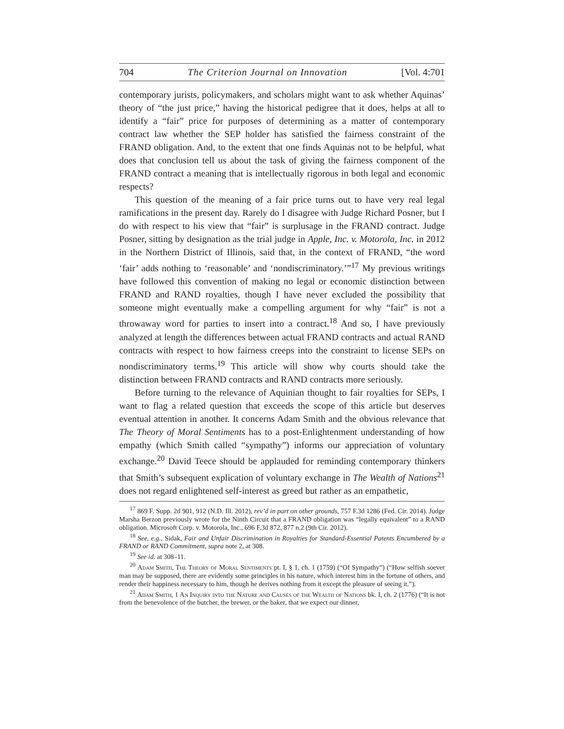704 The Criterion Journal on Innovation [Vol. 4:701
contemporary jurists, policymakers, and scholars might want to ask whether Aquinas’ theory of “the just price,” having the historical pedigree that it does, helps at all to identify a “fair” price for purposes of determining as a matter of contemporary contract law whether the SEP holder has satisfied the fairness constraint of the FRAND obligation. And, to the extent that one finds Aquinas not to be helpful, what does that conclusion tell us about the task of giving the fairness component of the FRAND contract a meaning that is intellectually rigorous in both legal and economic respects?
This question of the meaning of a fair price turns out to have very real legal ramifications in the present day. Rarely do I disagree with Judge Richard Posner, but I do with respect to his view that “fair” is surplusage in the FRAND contract. Judge Posner, sitting by designation as the trial judge in Apple, Inc. v. Motorola, Inc. in 2012 in the Northern District of Illinois, said that, in the context of FRAND, “the word ‘fair’ adds nothing to ‘reasonable’ and ‘nondiscriminatory.’”<sup>17</sup> My previous writings have followed this convention of making no legal or economic distinction between FRAND and RAND royalties, though I have never excluded the possibility that someone might eventually make a compelling argument for why “fair” is not a throwaway word for parties to insert into a contract.<sup>18</sup> And so, I have previously analyzed at length the differences between actual FRAND contracts and actual RAND contracts with respect to how fairness creeps into the constraint to license SEPs on nondiscriminatory terms.<sup>19</sup> This article will show why courts should take the distinction between FRAND contracts and RAND contracts more seriously.
Before turning to the relevance of Aquinian thought to fair royalties for SEPs, I want to flag a related question that exceeds the scope of this article but deserves eventual attention in another. It concerns Adam Smith and the obvious relevance that The Theory of Moral Sentiments has to a post-Enlightenment understanding of how empathy (which Smith called “sympathy”) informs our appreciation of voluntary exchange.<sup>20</sup> David Teece should be applauded for reminding contemporary thinkers that Smith’s subsequent explication of voluntary exchange in The Wealth of Nations<sup>21</sup> does not regard enlightened self-interest as greed but rather as an empathetic,
<sup>17</sup> 869 F. Supp. 2d 901, 912 (N.D. Ill. 2012), rev’d in part on other grounds, 757 F.3d 1286 (Fed. Cir. 2014). Judge Marsha Berzon previously wrote for the Ninth Circuit that a FRAND obligation was “legally equivalent” to a RAND obligation. Microsoft Corp. v. Motorola, Inc., 696 F.3d 872, 877 n.2 (9th Cir. 2012).
<sup>18</sup> See, e.g., Sidak, Fair and Unfair Discrimination in Royalties for Standard-Essential Patents Encumbered by a FRAND or RAND Commitment, supra note 2, at 308.
<sup>19</sup> See id. at 308–11.
<sup>20</sup> Adam Smith, The Theory of Moral Sentiments pt. I, § 1, ch. 1 (1759) (“Of Sympathy”) (“How selfish soever man may be supposed, there are evidently some principles in his nature, which interest him in the fortune of others, and render their happiness necessary to him, though he derives nothing from it except the pleasure of seeing it.”).
<sup>21</sup> Adam Smith, 1 An Inquiry into the Nature and Causes of the Wealth of Nations bk. I, ch. 2 (1776) (“It is not from the benevolence of the butcher, the brewer, or the baker, that we expect our dinner,